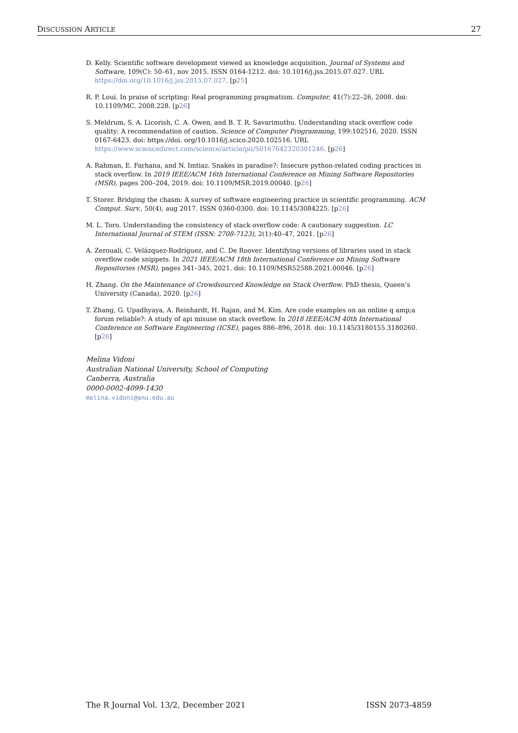DISCUSSION ARTICLE 27
D. Kelly. Scientific software development viewed as knowledge acquisition. Journal of Systems and Software, 109(C): 50–61, nov 2015. ISSN 0164-1212. doi: 10.1016/j.jss.2015.07.027. URL https://doi.org/10.1016/j.jss.2015.07.027. [p25]
R. P. Loui. In praise of scripting: Real programming pragmatism. Computer, 41(7):22–26, 2008. doi: 10.1109/MC. 2008.228. [p26]
S. Meldrum, S. A. Licorish, C. A. Owen, and B. T. R. Savarimuthu. Understanding stack overflow code quality: A recommendation of caution. Science of Computer Programming, 199:102516, 2020. ISSN 0167-6423. doi: https://doi. org/10.1016/j.scico.2020.102516. URL https://www.sciencedirect.com/science/article/pii/S0167642320301246. [p26]
A. Rahman, E. Farhana, and N. Imtiaz. Snakes in paradise?: Insecure python-related coding practices in stack overflow. In 2019 IEEE/ACM 16th International Conference on Mining Software Repositories (MSR), pages 200–204, 2019. doi: 10.1109/MSR.2019.00040. [p26]
T. Storer. Bridging the chasm: A survey of software engineering practice in scientific programming. ACM Comput. Surv., 50(4), aug 2017. ISSN 0360-0300. doi: 10.1145/3084225. [p26]
M. L. Toro. Understanding the consistency of stack overflow code: A cautionary suggestion. LC International Journal of STEM (ISSN: 2708-7123), 2(1):40–47, 2021. [p26]
A. Zerouali, C. Velázquez-Rodríguez, and C. De Roover. Identifying versions of libraries used in stack overflow code snippets. In 2021 IEEE/ACM 18th International Conference on Mining Software Repositories (MSR), pages 341–345, 2021. doi: 10.1109/MSR52588.2021.00046. [p26]
H. Zhang. On the Maintenance of Crowdsourced Knowledge on Stack Overflow. PhD thesis, Queen’s University (Canada), 2020. [p26]
T. Zhang, G. Upadhyaya, A. Reinhardt, H. Rajan, and M. Kim. Are code examples on an online q amp;a forum reliable?: A study of api misuse on stack overflow. In 2018 IEEE/ACM 40th International Conference on Software Engineering (ICSE), pages 886–896, 2018. doi: 10.1145/3180155.3180260. [p26]
Melina Vidoni
Australian National University, School of Computing
Canberra, Australia
0000-0002-4099-1430
melina.vidoni@anu.edu.au
The R Journal Vol. 13/2, December 2021 ISSN 2073-4859